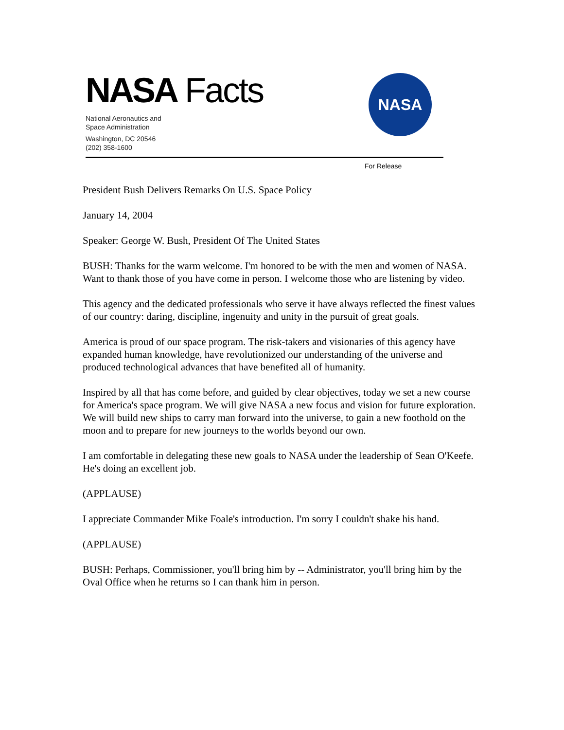NASA Facts
National Aeronautics and
Space Administration
Washington, DC 20546
(202) 358-1600
NASA
For Release
President Bush Delivers Remarks On U.S. Space Policy
January 14, 2004
Speaker: George W. Bush, President Of The United States
BUSH: Thanks for the warm welcome. I'm honored to be with the men and women of NASA. Want to thank those of you have come in person. I welcome those who are listening by video.
This agency and the dedicated professionals who serve it have always reflected the finest values of our country: daring, discipline, ingenuity and unity in the pursuit of great goals.
America is proud of our space program. The risk-takers and visionaries of this agency have expanded human knowledge, have revolutionized our understanding of the universe and produced technological advances that have benefited all of humanity.
Inspired by all that has come before, and guided by clear objectives, today we set a new course for America's space program. We will give NASA a new focus and vision for future exploration. We will build new ships to carry man forward into the universe, to gain a new foothold on the moon and to prepare for new journeys to the worlds beyond our own.
I am comfortable in delegating these new goals to NASA under the leadership of Sean O'Keefe. He's doing an excellent job.
(APPLAUSE)
I appreciate Commander Mike Foale's introduction. I'm sorry I couldn't shake his hand.
(APPLAUSE)
BUSH: Perhaps, Commissioner, you'll bring him by -- Administrator, you'll bring him by the Oval Office when he returns so I can thank him in person.